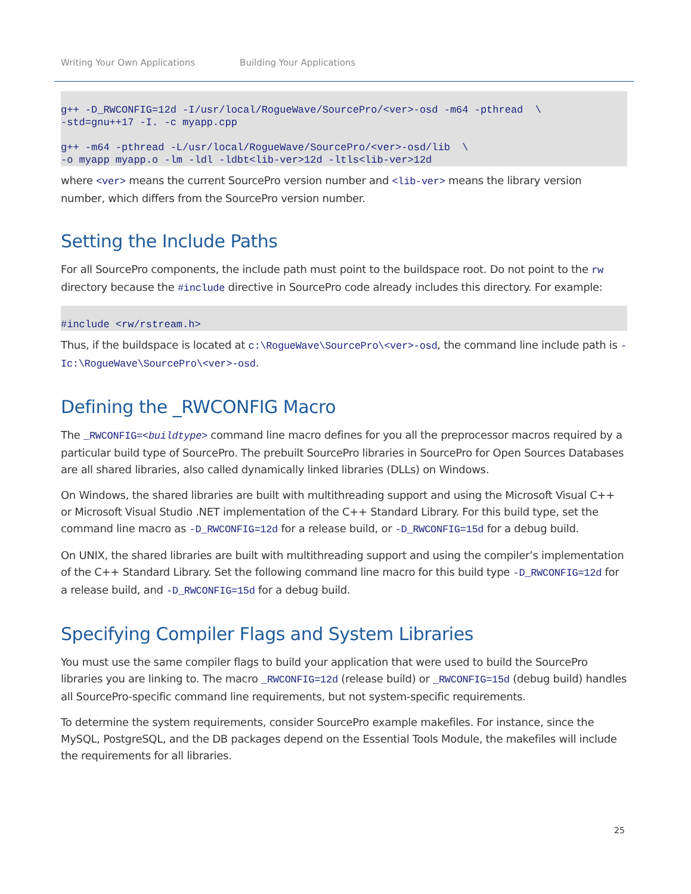Writing Your Own Applications Building Your Applications
g++ -D_RWCONFIG=12d -I/usr/local/RogueWave/SourcePro/<ver>-osd -m64 -pthread  \
-std=gnu++17 -I. -c myapp.cpp

g++ -m64 -pthread -L/usr/local/RogueWave/SourcePro/<ver>-osd/lib  \
-o myapp myapp.o -lm -ldl -ldbt<lib-ver>12d -ltls<lib-ver>12d
where <ver> means the current SourcePro version number and <lib-ver> means the library version number, which differs from the SourcePro version number.
Setting the Include Paths
For all SourcePro components, the include path must point to the buildspace root. Do not point to the rw directory because the #include directive in SourcePro code already includes this directory. For example:
#include <rw/rstream.h>
Thus, if the buildspace is located at c:\RogueWave\SourcePro\<ver>-osd, the command line include path is -Ic:\RogueWave\SourcePro\<ver>-osd.
Defining the _RWCONFIG Macro
The _RWCONFIG=<buildtype> command line macro defines for you all the preprocessor macros required by a particular build type of SourcePro. The prebuilt SourcePro libraries in SourcePro for Open Sources Databases are all shared libraries, also called dynamically linked libraries (DLLs) on Windows.
On Windows, the shared libraries are built with multithreading support and using the Microsoft Visual C++ or Microsoft Visual Studio .NET implementation of the C++ Standard Library. For this build type, set the command line macro as -D_RWCONFIG=12d for a release build, or -D_RWCONFIG=15d for a debug build.
On UNIX, the shared libraries are built with multithreading support and using the compiler’s implementation of the C++ Standard Library. Set the following command line macro for this build type -D_RWCONFIG=12d for a release build, and -D_RWCONFIG=15d for a debug build.
Specifying Compiler Flags and System Libraries
You must use the same compiler flags to build your application that were used to build the SourcePro libraries you are linking to. The macro _RWCONFIG=12d (release build) or _RWCONFIG=15d (debug build) handles all SourcePro-specific command line requirements, but not system-specific requirements.
To determine the system requirements, consider SourcePro example makefiles. For instance, since the MySQL, PostgreSQL, and the DB packages depend on the Essential Tools Module, the makefiles will include the requirements for all libraries.
25